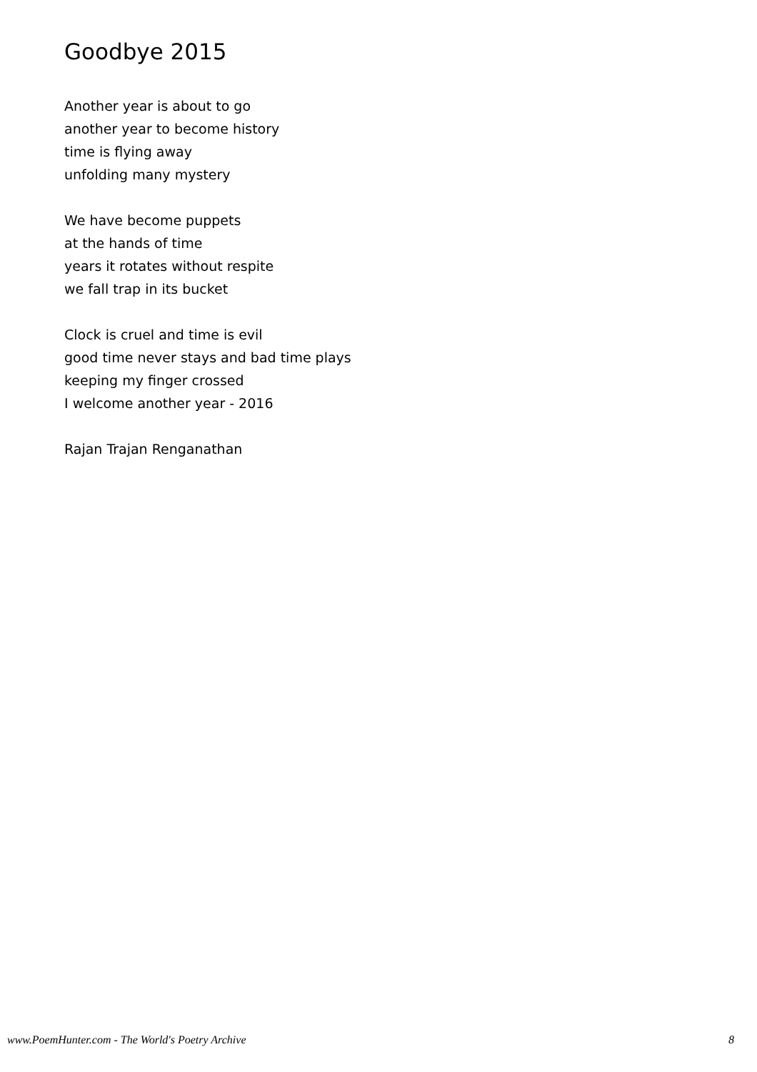Goodbye 2015
Another year is about to go
another year to become history
time is flying away
unfolding many mystery
We have become puppets
at the hands of time
years it rotates without respite
we fall trap in its bucket
Clock is cruel and time is evil
good time never stays and bad time plays
keeping my finger crossed
I welcome another year - 2016
Rajan Trajan Renganathan
www.PoemHunter.com - The World's Poetry Archive 8